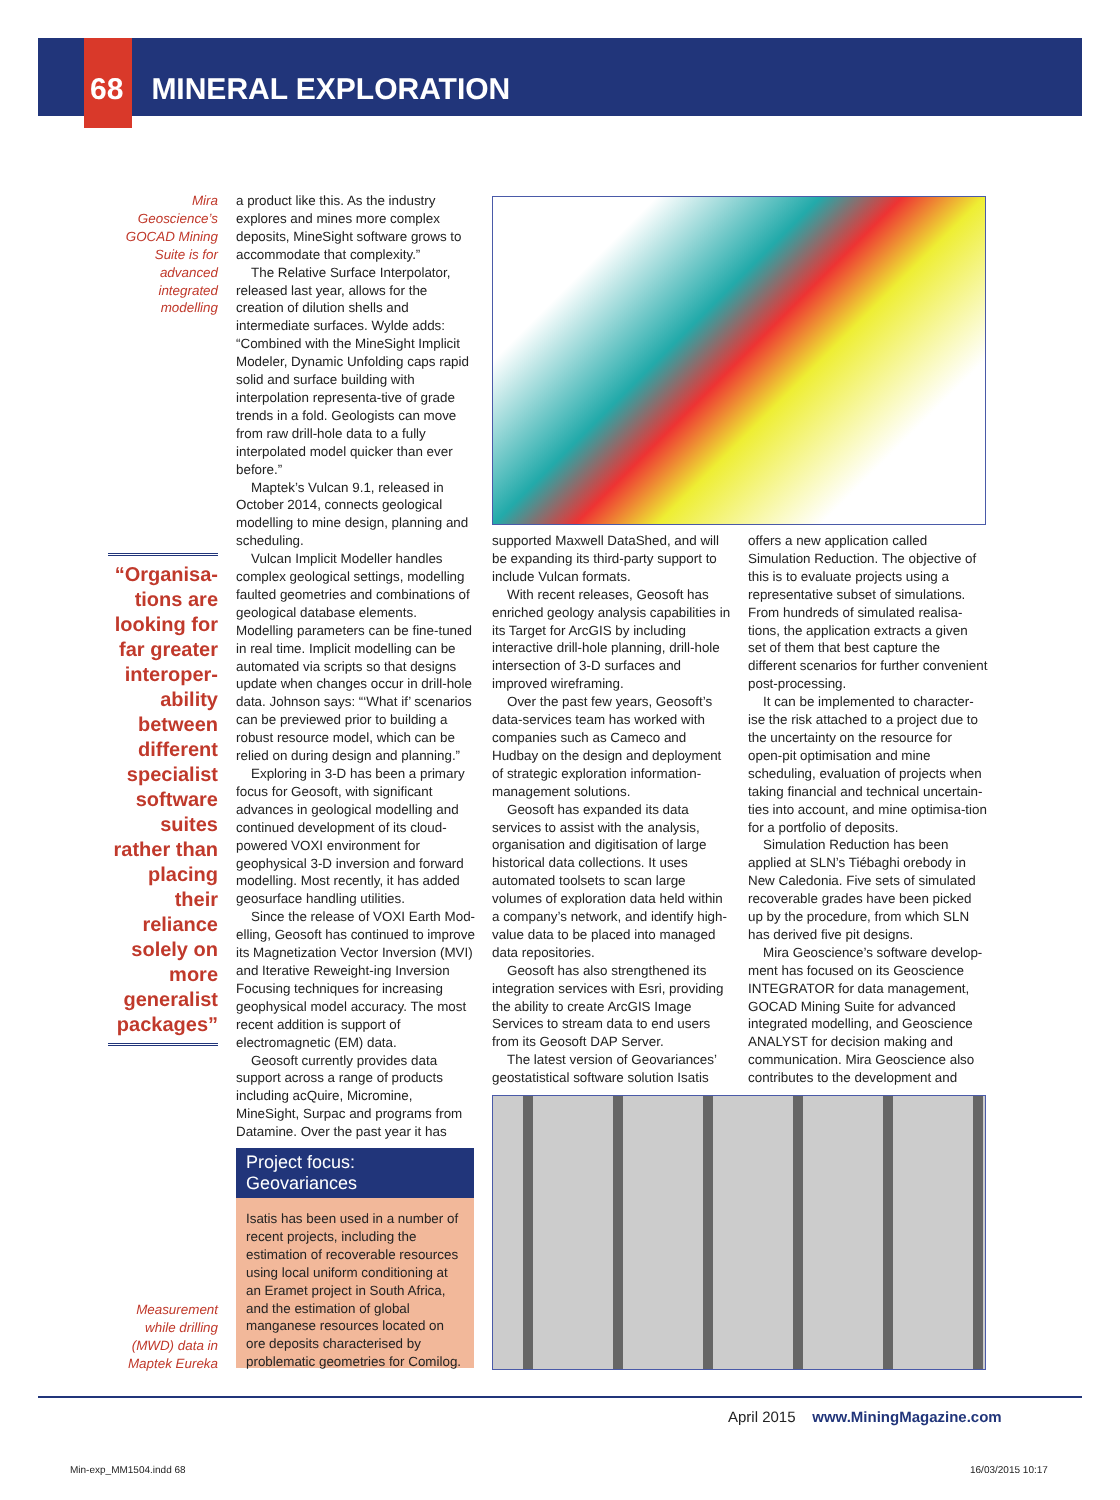68 MINERAL EXPLORATION
Mira Geoscience’s GOCAD Mining Suite is for advanced integrated modelling
“Organisa-tions are looking for far greater interoper-ability between different specialist software suites rather than placing their reliance solely on more generalist packages”
Measurement while drilling (MWD) data in Maptek Eureka
a product like this. As the industry explores and mines more complex deposits, MineSight software grows to accommodate that complexity.”
The Relative Surface Interpolator, released last year, allows for the creation of dilution shells and intermediate surfaces. Wylde adds: “Combined with the MineSight Implicit Modeler, Dynamic Unfolding caps rapid solid and surface building with interpolation representa-tive of grade trends in a fold. Geologists can move from raw drill-hole data to a fully interpolated model quicker than ever before.”
Maptek’s Vulcan 9.1, released in October 2014, connects geological modelling to mine design, planning and scheduling.
Vulcan Implicit Modeller handles complex geological settings, modelling faulted geometries and combinations of geological database elements. Modelling parameters can be fine-tuned in real time. Implicit modelling can be automated via scripts so that designs update when changes occur in drill-hole data. Johnson says: “‘What if’ scenarios can be previewed prior to building a robust resource model, which can be relied on during design and planning.”
Exploring in 3-D has been a primary focus for Geosoft, with significant advances in geological modelling and continued development of its cloud-powered VOXI environment for geophysical 3-D inversion and forward modelling. Most recently, it has added geosurface handling utilities.
Since the release of VOXI Earth Mod-elling, Geosoft has continued to improve its Magnetization Vector Inversion (MVI) and Iterative Reweight-ing Inversion Focusing techniques for increasing geophysical model accuracy. The most recent addition is support of electromagnetic (EM) data.
Geosoft currently provides data support across a range of products including acQuire, Micromine, MineSight, Surpac and programs from Datamine. Over the past year it has
Project focus: Geovariances
Isatis has been used in a number of recent projects, including the estimation of recoverable resources using local uniform conditioning at an Eramet project in South Africa, and the estimation of global manganese resources located on ore deposits characterised by problematic geometries for Comilog.
supported Maxwell DataShed, and will be expanding its third-party support to include Vulcan formats.
With recent releases, Geosoft has enriched geology analysis capabilities in its Target for ArcGIS by including interactive drill-hole planning, drill-hole intersection of 3-D surfaces and improved wireframing.
Over the past few years, Geosoft’s data-services team has worked with companies such as Cameco and Hudbay on the design and deployment of strategic exploration information-management solutions.
Geosoft has expanded its data services to assist with the analysis, organisation and digitisation of large historical data collections. It uses automated toolsets to scan large volumes of exploration data held within a company’s network, and identify high-value data to be placed into managed data repositories.
Geosoft has also strengthened its integration services with Esri, providing the ability to create ArcGIS Image Services to stream data to end users from its Geosoft DAP Server.
The latest version of Geovariances’ geostatistical software solution Isatis
offers a new application called Simulation Reduction. The objective of this is to evaluate projects using a representative subset of simulations. From hundreds of simulated realisa-tions, the application extracts a given set of them that best capture the different scenarios for further convenient post-processing.
It can be implemented to character-ise the risk attached to a project due to the uncertainty on the resource for open-pit optimisation and mine scheduling, evaluation of projects when taking financial and technical uncertain-ties into account, and mine optimisa-tion for a portfolio of deposits.
Simulation Reduction has been applied at SLN’s Tiébaghi orebody in New Caledonia. Five sets of simulated recoverable grades have been picked up by the procedure, from which SLN has derived five pit designs.
Mira Geoscience’s software develop-ment has focused on its Geoscience INTEGRATOR for data management, GOCAD Mining Suite for advanced integrated modelling, and Geoscience ANALYST for decision making and communication. Mira Geoscience also contributes to the development and
April 2015 www.MiningMagazine.com
Min-exp_MM1504.indd 68 16/03/2015 10:17